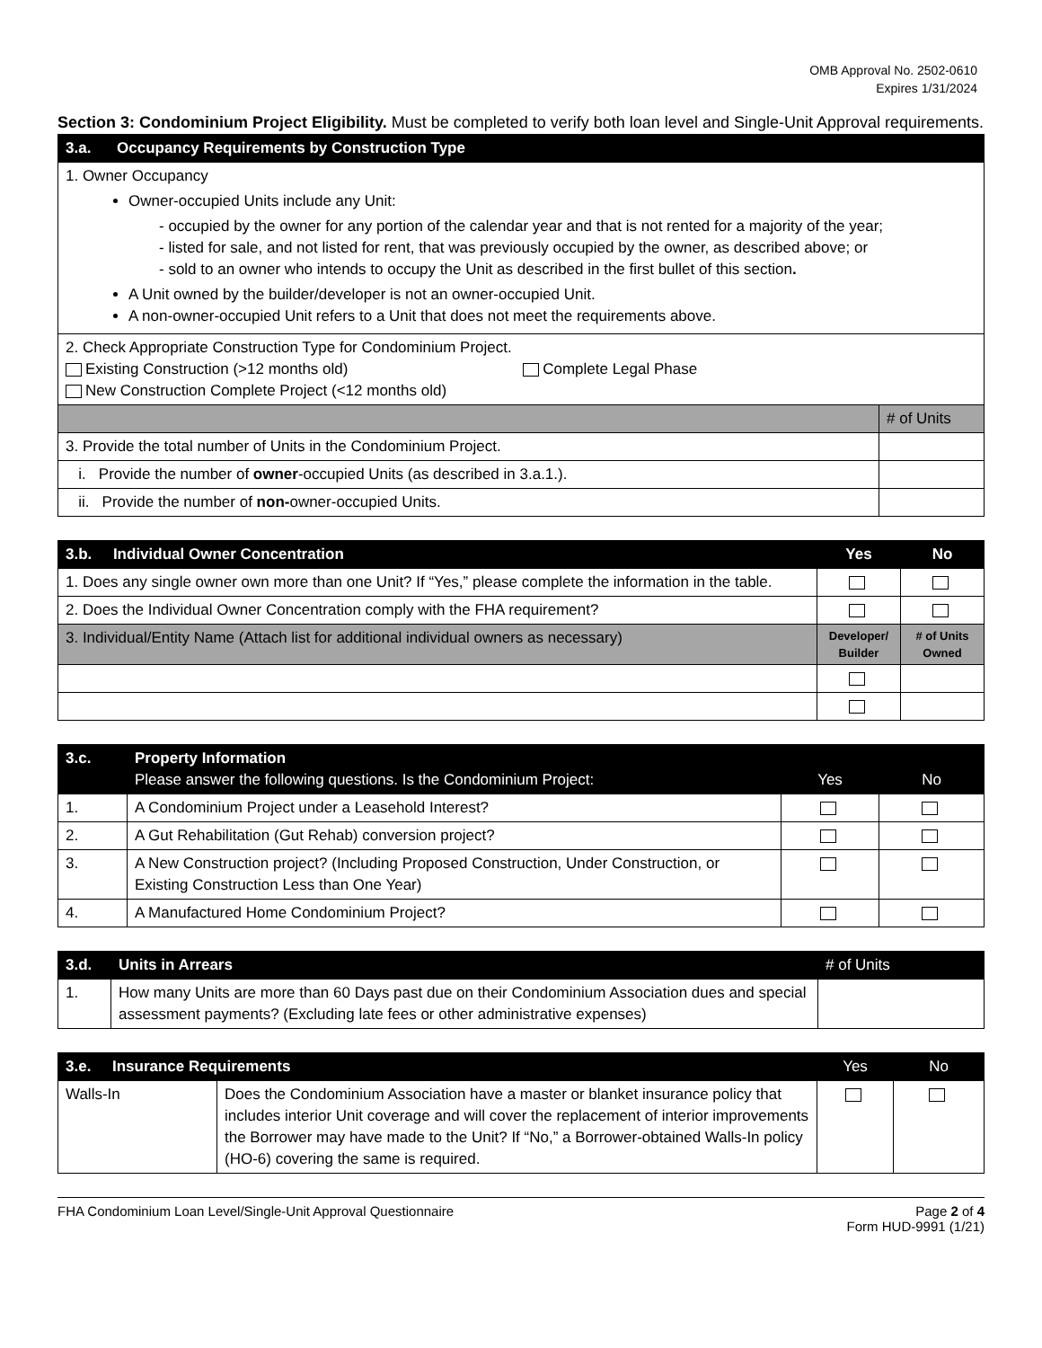OMB Approval No. 2502-0610
Expires 1/31/2024
Section 3: Condominium Project Eligibility. Must be completed to verify both loan level and Single-Unit Approval requirements.
| 3.a. | Occupancy Requirements by Construction Type | |
| --- | --- | --- |
| 1. Owner Occupancy Owner-occupied Units include any Unit: - occupied by the owner for any portion of the calendar year and that is not rented for a majority of the year; - listed for sale, and not listed for rent, that was previously occupied by the owner, as described above; or - sold to an owner who intends to occupy the Unit as described in the first bullet of this section . A Unit owned by the builder/developer is not an owner-occupied Unit. A non-owner-occupied Unit refers to a Unit that does not meet the requirements above. | | |
| 2. Check Appropriate Construction Type for Condominium Project. Existing Construction (>12 months old) Complete Legal Phase New Construction Complete Project (<12 months old) | | |
| | | # of Units |
| 3. Provide the total number of Units in the Condominium Project. | | |
| i. Provide the number of owner -occupied Units (as described in 3.a.1.). | | |
| ii. Provide the number of non- owner-occupied Units. | | |
| 3.b. Individual Owner Concentration | Yes | No |
| --- | --- | --- |
| 1. Does any single owner own more than one Unit? If “Yes,” please complete the information in the table. | | |
| 2. Does the Individual Owner Concentration comply with the FHA requirement? | | |
| 3. Individual/Entity Name (Attach list for additional individual owners as necessary) | Developer/ Builder | # of Units Owned |
| 3.c. | Property Information Please answer the following questions. Is the Condominium Project: | Yes | No |
| --- | --- | --- | --- |
| 1. | A Condominium Project under a Leasehold Interest? | | |
| 2. | A Gut Rehabilitation (Gut Rehab) conversion project? | | |
| 3. | A New Construction project? (Including Proposed Construction, Under Construction, or Existing Construction Less than One Year) | | |
| 4. | A Manufactured Home Condominium Project? | | |
| 3.d. | Units in Arrears | # of Units |
| 1. | How many Units are more than 60 Days past due on their Condominium Association dues and special assessment payments? (Excluding late fees or other administrative expenses) | |
| 3.e. Insurance Requirements | | Yes | No |
| Walls-In | Does the Condominium Association have a master or blanket insurance policy that includes interior Unit coverage and will cover the replacement of interior improvements the Borrower may have made to the Unit? If “No,” a Borrower-obtained Walls-In policy (HO-6) covering the same is required. | | |
FHA Condominium Loan Level/Single-Unit Approval Questionnaire Page 2 of 4
Form HUD-9991 (1/21)